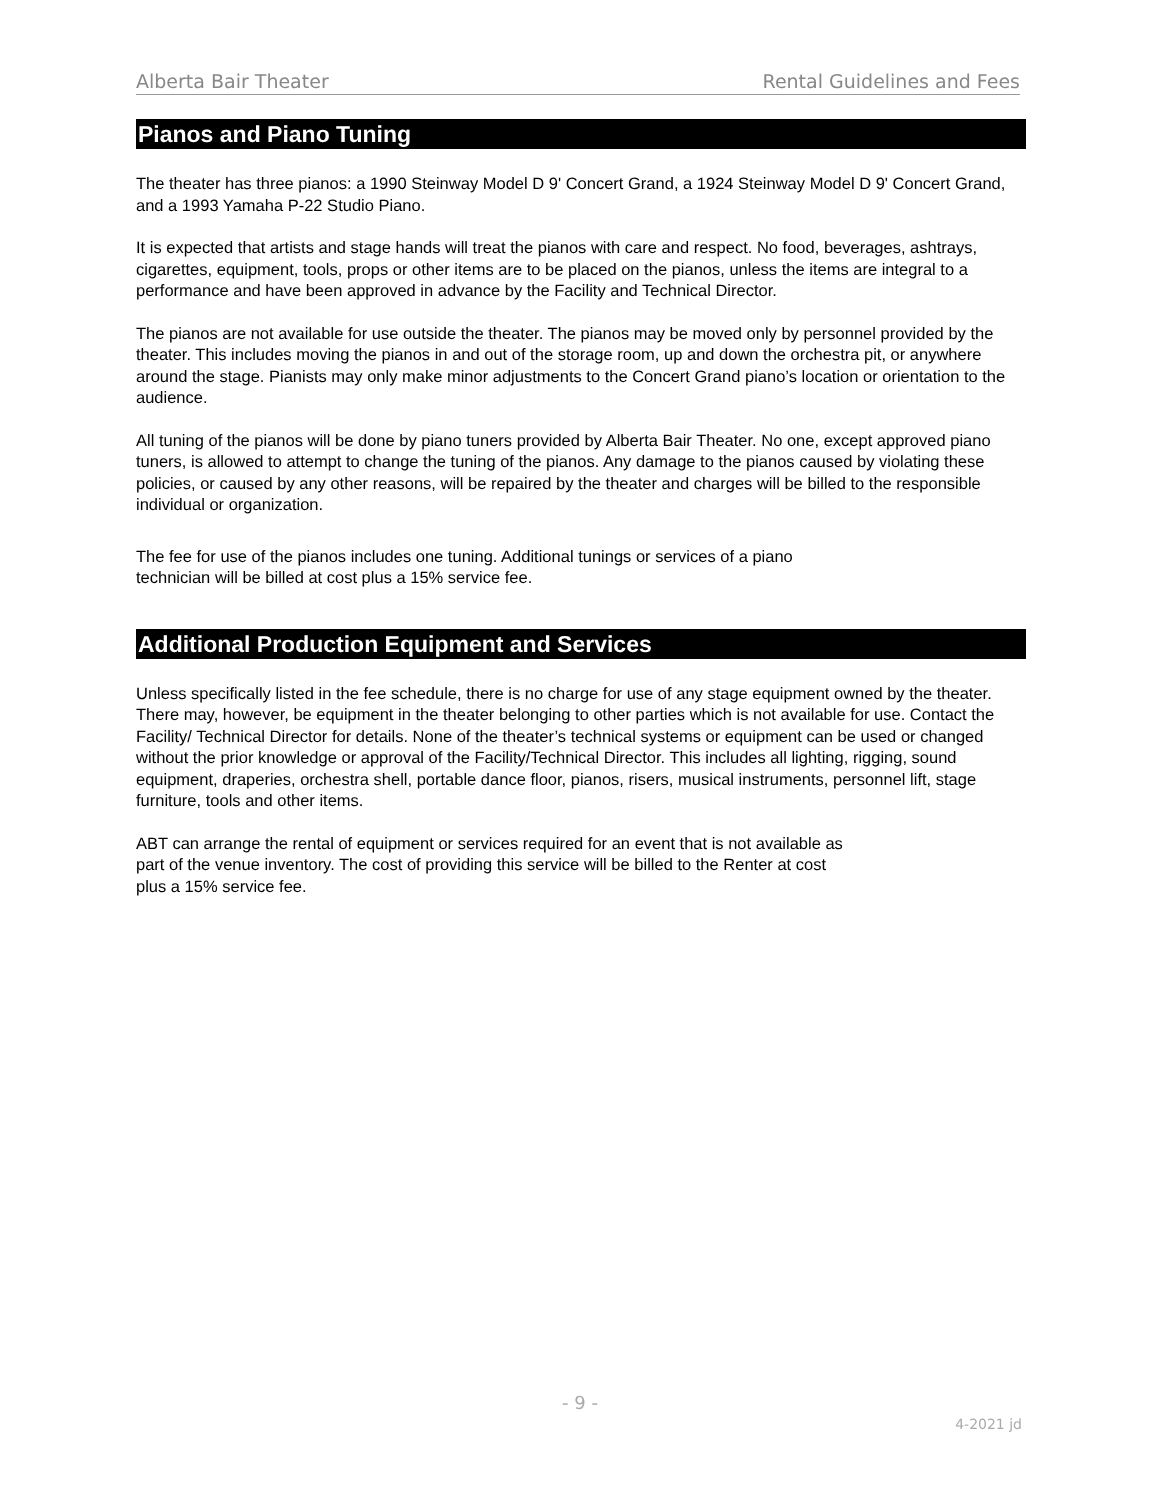Alberta Bair Theater Rental Guidelines and Fees
Pianos and Piano Tuning
The theater has three pianos: a 1990 Steinway Model D 9' Concert Grand, a 1924 Steinway Model D 9' Concert Grand, and a 1993 Yamaha P-22 Studio Piano.
It is expected that artists and stage hands will treat the pianos with care and respect. No food, beverages, ashtrays, cigarettes, equipment, tools, props or other items are to be placed on the pianos, unless the items are integral to a performance and have been approved in advance by the Facility and Technical Director.
The pianos are not available for use outside the theater. The pianos may be moved only by personnel provided by the theater. This includes moving the pianos in and out of the storage room, up and down the orchestra pit, or anywhere around the stage. Pianists may only make minor adjustments to the Concert Grand piano’s location or orientation to the audience.
All tuning of the pianos will be done by piano tuners provided by Alberta Bair Theater. No one, except approved piano tuners, is allowed to attempt to change the tuning of the pianos. Any damage to the pianos caused by violating these policies, or caused by any other reasons, will be repaired by the theater and charges will be billed to the responsible individual or organization.
The fee for use of the pianos includes one tuning. Additional tunings or services of a piano
technician will be billed at cost plus a 15% service fee.
Additional Production Equipment and Services
Unless specifically listed in the fee schedule, there is no charge for use of any stage equipment owned by the theater. There may, however, be equipment in the theater belonging to other parties which is not available for use. Contact the Facility/ Technical Director for details. None of the theater’s technical systems or equipment can be used or changed without the prior knowledge or approval of the Facility/Technical Director. This includes all lighting, rigging, sound equipment, draperies, orchestra shell, portable dance floor, pianos, risers, musical instruments, personnel lift, stage furniture, tools and other items.
ABT can arrange the rental of equipment or services required for an event that is not available as
part of the venue inventory. The cost of providing this service will be billed to the Renter at cost
plus a 15% service fee.
- 9 -
4-2021 jd